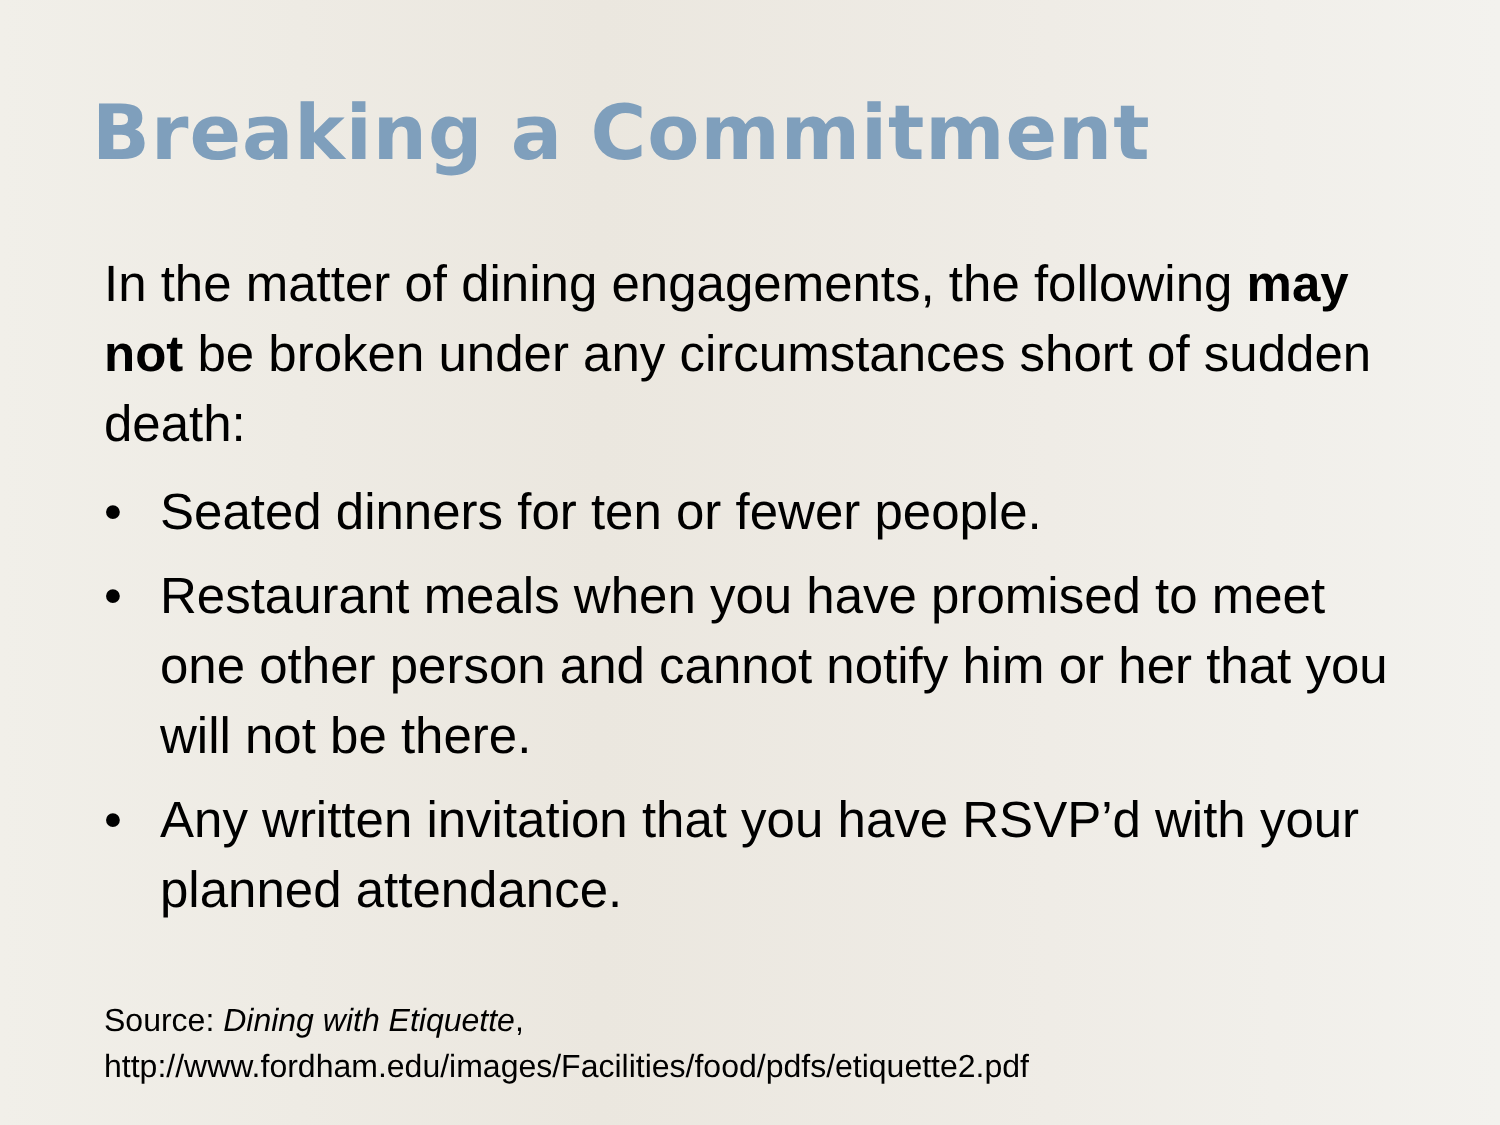Breaking a Commitment
In the matter of dining engagements, the following may not be broken under any circumstances short of sudden death:
• Seated dinners for ten or fewer people.
• Restaurant meals when you have promised to meet one other person and cannot notify him or her that you will not be there.
• Any written invitation that you have RSVP’d with your planned attendance.
Source: Dining with Etiquette,
http://www.fordham.edu/images/Facilities/food/pdfs/etiquette2.pdf